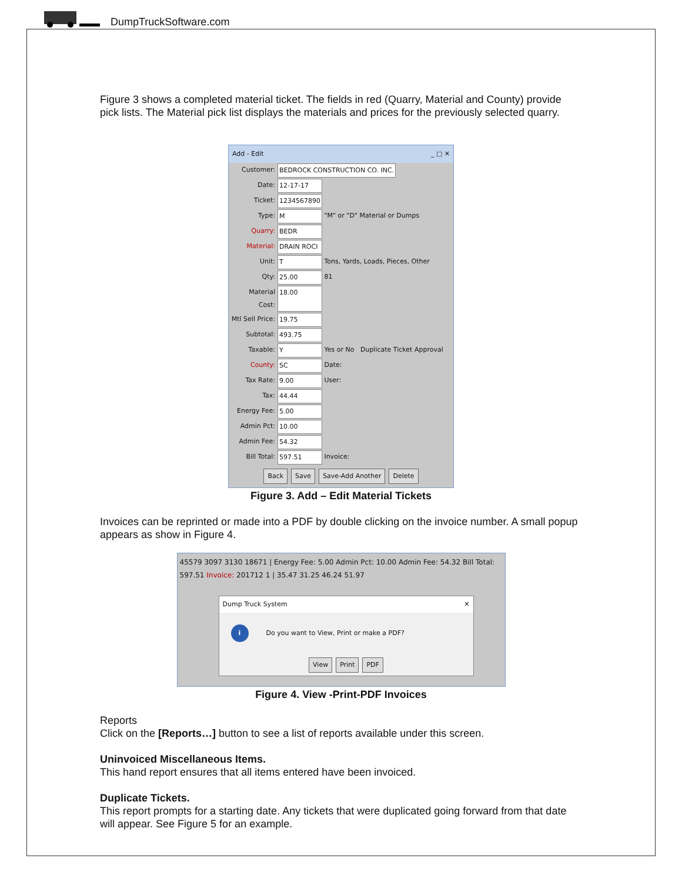DumpTruckSoftware.com
Figure 3 shows a completed material ticket. The fields in red (Quarry, Material and County) provide pick lists. The Material pick list displays the materials and prices for the previously selected quarry.
Add - Edit _ □ ✕
Customer: BEDROCK CONSTRUCTION CO. INC.
Date: 12-17-17
Ticket: 1234567890
Type: M "M" or "D" Material or Dumps
Quarry: BEDR
Material: DRAIN ROCI
Unit: T Tons, Yards, Loads, Pieces, Other
Qty: 25.00 81
Material Cost: 18.00
Mtl Sell Price: 19.75
Subtotal: 493.75
Taxable: Y Yes or No Duplicate Ticket Approval
County: SC Date:
Tax Rate: 9.00 User:
Tax: 44.44
Energy Fee: 5.00
Admin Pct: 10.00
Admin Fee: 54.32
Bill Total: 597.51 Invoice:
Back Save Save-Add Another Delete
Figure 3. Add – Edit Material Tickets
Invoices can be reprinted or made into a PDF by double clicking on the invoice number. A small popup appears as show in Figure 4.
45579 3097 3130 18671 | Energy Fee: 5.00 Admin Pct: 10.00 Admin Fee: 54.32 Bill Total: 597.51 Invoice: 201712 1 | 35.47 31.25 46.24 51.97
Dump Truck System ✕
i Do you want to View, Print or make a PDF?
View Print PDF
Figure 4. View -Print-PDF Invoices
Reports
Click on the [Reports…] button to see a list of reports available under this screen.
Uninvoiced Miscellaneous Items.
This hand report ensures that all items entered have been invoiced.
Duplicate Tickets.
This report prompts for a starting date. Any tickets that were duplicated going forward from that date will appear. See Figure 5 for an example.